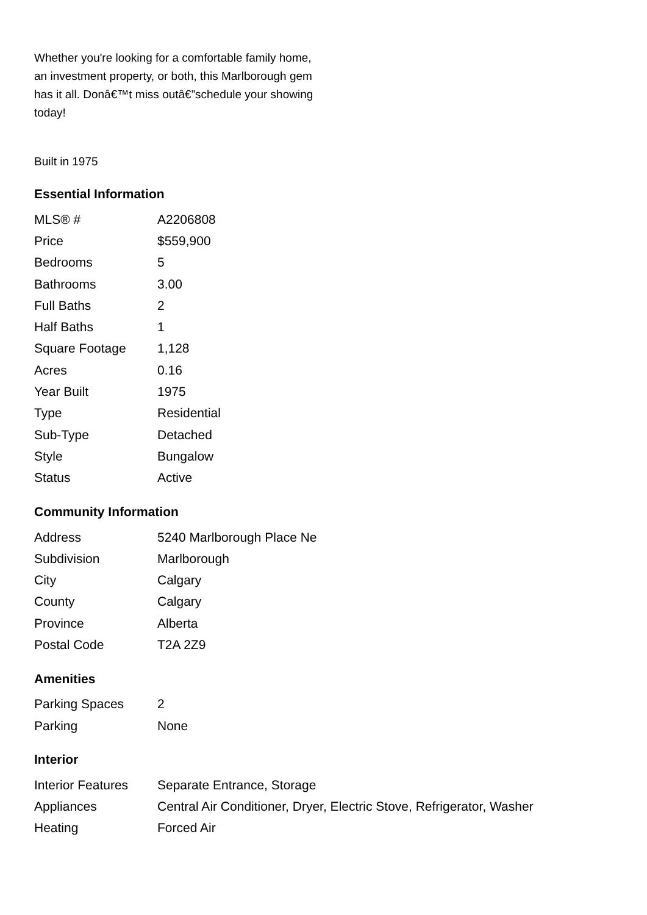Whether you're looking for a comfortable family home, an investment property, or both, this Marlborough gem has it all. Donâ€™t miss outâ€”schedule your showing today!
Built in 1975
Essential Information
| MLS® # | A2206808 |
| Price | $559,900 |
| Bedrooms | 5 |
| Bathrooms | 3.00 |
| Full Baths | 2 |
| Half Baths | 1 |
| Square Footage | 1,128 |
| Acres | 0.16 |
| Year Built | 1975 |
| Type | Residential |
| Sub-Type | Detached |
| Style | Bungalow |
| Status | Active |
Community Information
| Address | 5240 Marlborough Place Ne |
| Subdivision | Marlborough |
| City | Calgary |
| County | Calgary |
| Province | Alberta |
| Postal Code | T2A 2Z9 |
Amenities
| Parking Spaces | 2 |
| Parking | None |
Interior
| Interior Features | Separate Entrance, Storage |
| Appliances | Central Air Conditioner, Dryer, Electric Stove, Refrigerator, Washer |
| Heating | Forced Air |